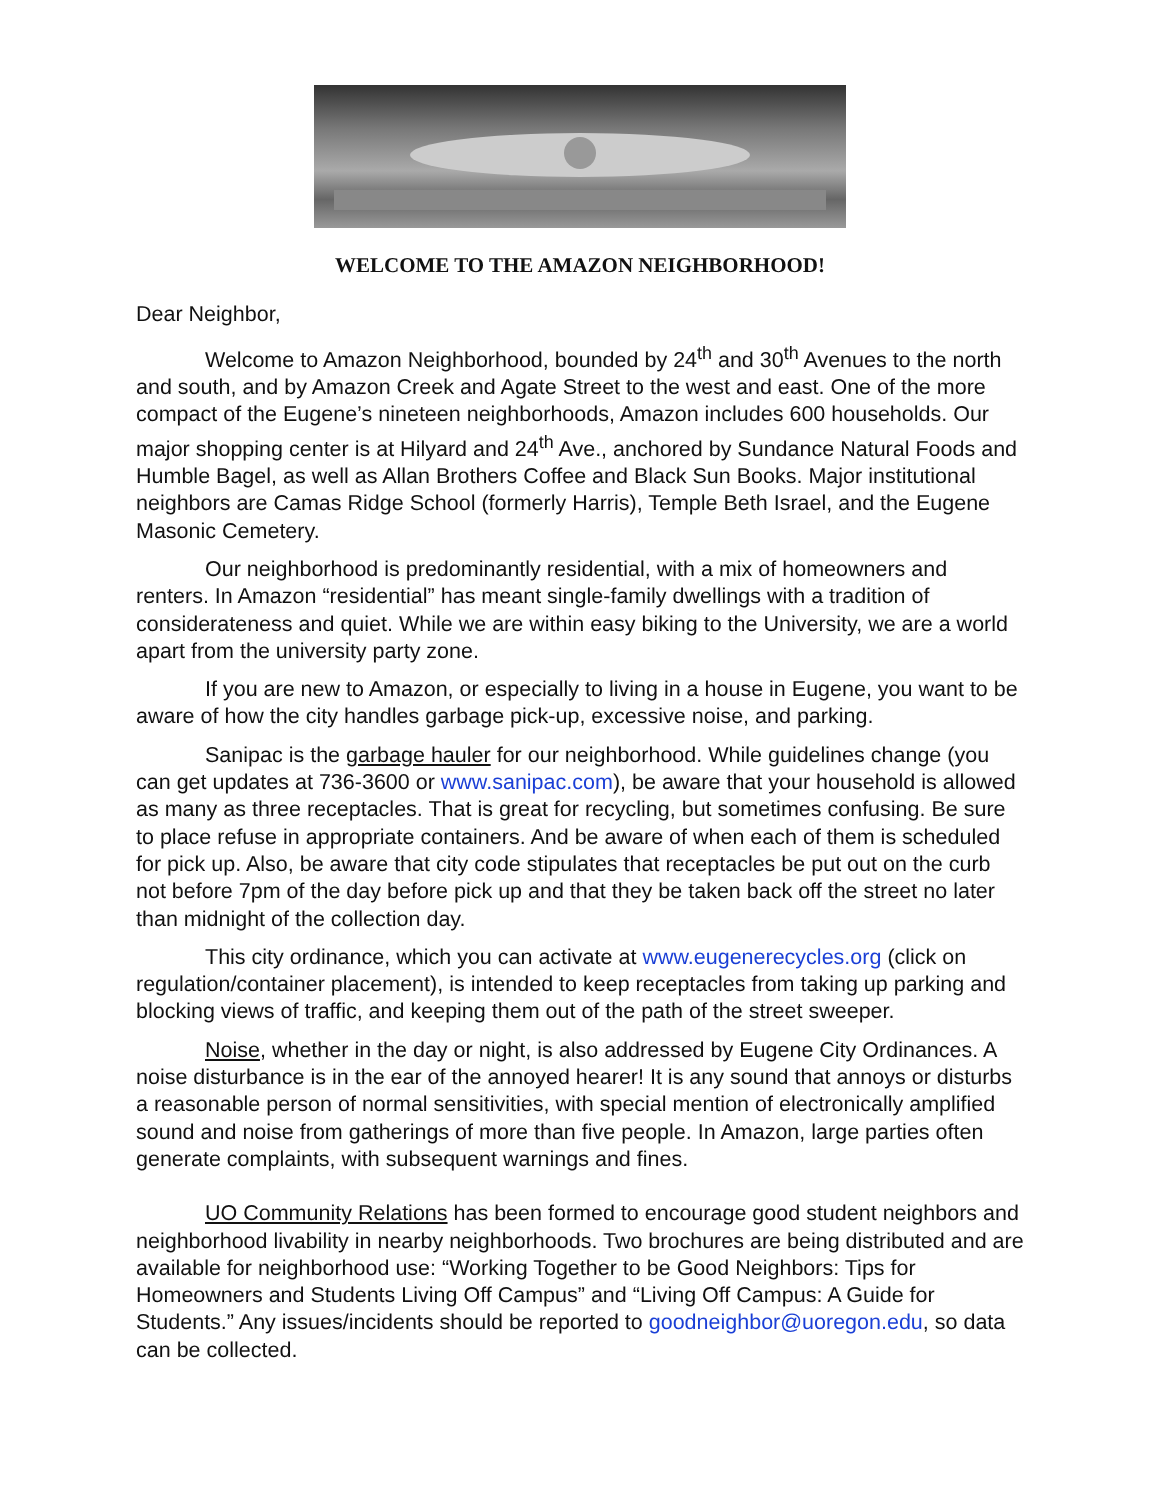WELCOME TO THE AMAZON NEIGHBORHOOD!
Dear Neighbor,
Welcome to Amazon Neighborhood, bounded by 24<sup>th</sup> and 30<sup>th</sup> Avenues to the north and south, and by Amazon Creek and Agate Street to the west and east. One of the more compact of the Eugene’s nineteen neighborhoods, Amazon includes 600 households. Our major shopping center is at Hilyard and 24<sup>th</sup> Ave., anchored by Sundance Natural Foods and Humble Bagel, as well as Allan Brothers Coffee and Black Sun Books. Major institutional neighbors are Camas Ridge School (formerly Harris), Temple Beth Israel, and the Eugene Masonic Cemetery.
Our neighborhood is predominantly residential, with a mix of homeowners and renters. In Amazon “residential” has meant single-family dwellings with a tradition of considerateness and quiet. While we are within easy biking to the University, we are a world apart from the university party zone.
If you are new to Amazon, or especially to living in a house in Eugene, you want to be aware of how the city handles garbage pick-up, excessive noise, and parking.
Sanipac is the garbage hauler for our neighborhood. While guidelines change (you can get updates at 736-3600 or www.sanipac.com), be aware that your household is allowed as many as three receptacles. That is great for recycling, but sometimes confusing. Be sure to place refuse in appropriate containers. And be aware of when each of them is scheduled for pick up. Also, be aware that city code stipulates that receptacles be put out on the curb not before 7pm of the day before pick up and that they be taken back off the street no later than midnight of the collection day.
This city ordinance, which you can activate at www.eugenerecycles.org (click on regulation/container placement), is intended to keep receptacles from taking up parking and blocking views of traffic, and keeping them out of the path of the street sweeper.
Noise, whether in the day or night, is also addressed by Eugene City Ordinances. A noise disturbance is in the ear of the annoyed hearer! It is any sound that annoys or disturbs a reasonable person of normal sensitivities, with special mention of electronically amplified sound and noise from gatherings of more than five people. In Amazon, large parties often generate complaints, with subsequent warnings and fines.
UO Community Relations has been formed to encourage good student neighbors and neighborhood livability in nearby neighborhoods. Two brochures are being distributed and are available for neighborhood use: “Working Together to be Good Neighbors: Tips for Homeowners and Students Living Off Campus” and “Living Off Campus: A Guide for Students.” Any issues/incidents should be reported to goodneighbor@uoregon.edu, so data can be collected.